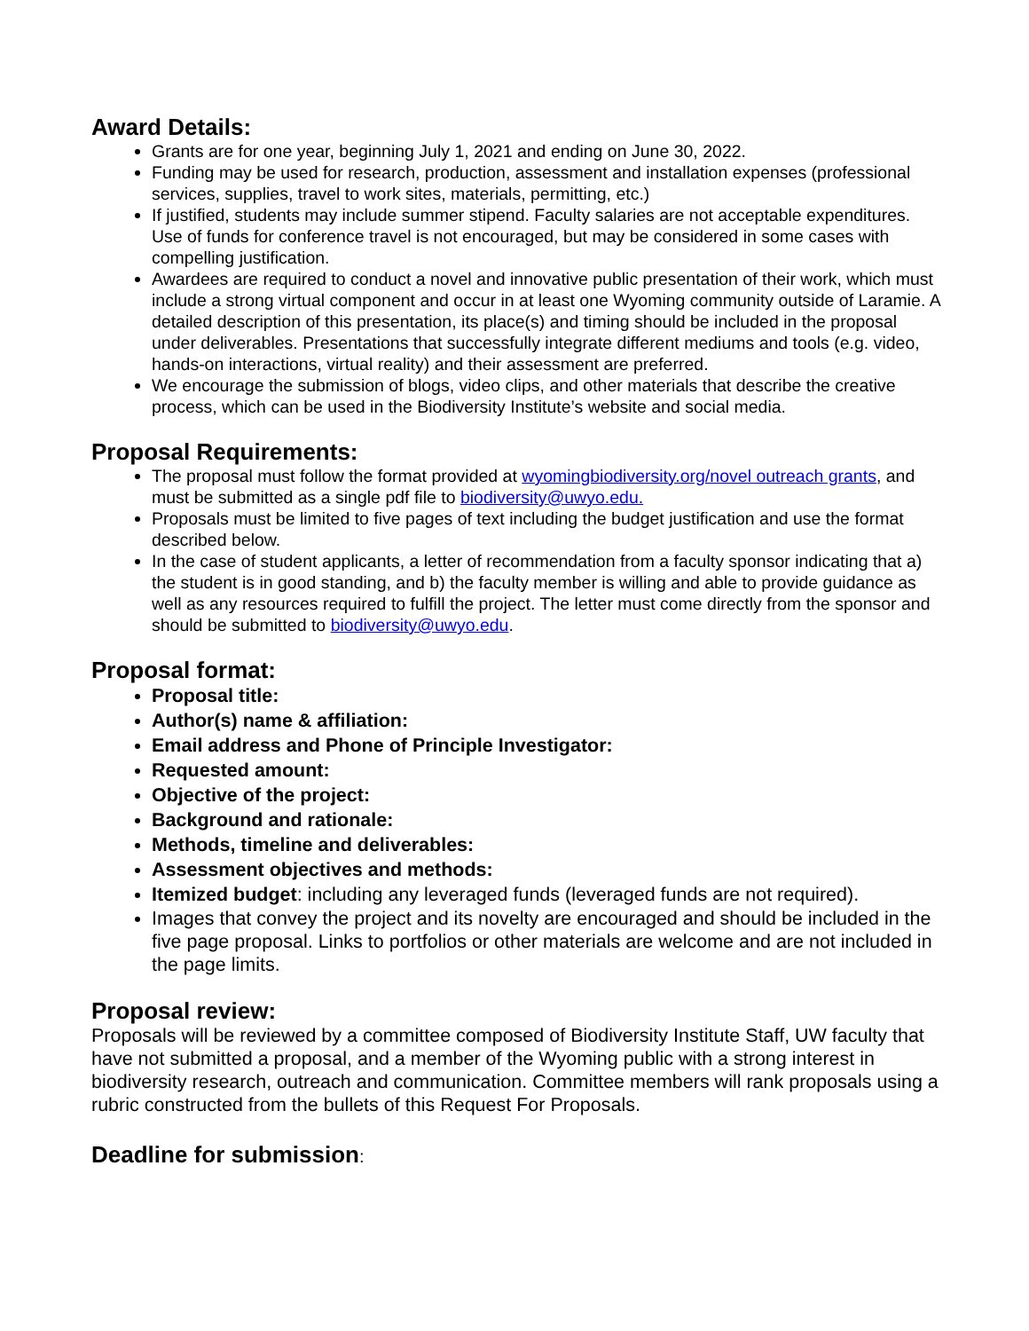Award Details:
Grants are for one year, beginning July 1, 2021 and ending on June 30, 2022.
Funding may be used for research, production, assessment and installation expenses (professional services, supplies, travel to work sites, materials, permitting, etc.)
If justified, students may include summer stipend. Faculty salaries are not acceptable expenditures. Use of funds for conference travel is not encouraged, but may be considered in some cases with compelling justification.
Awardees are required to conduct a novel and innovative public presentation of their work, which must include a strong virtual component and occur in at least one Wyoming community outside of Laramie. A detailed description of this presentation, its place(s) and timing should be included in the proposal under deliverables. Presentations that successfully integrate different mediums and tools (e.g. video, hands-on interactions, virtual reality) and their assessment are preferred.
We encourage the submission of blogs, video clips, and other materials that describe the creative process, which can be used in the Biodiversity Institute’s website and social media.
Proposal Requirements:
The proposal must follow the format provided at wyomingbiodiversity.org/novel outreach grants, and must be submitted as a single pdf file to biodiversity@uwyo.edu.
Proposals must be limited to five pages of text including the budget justification and use the format described below.
In the case of student applicants, a letter of recommendation from a faculty sponsor indicating that a) the student is in good standing, and b) the faculty member is willing and able to provide guidance as well as any resources required to fulfill the project. The letter must come directly from the sponsor and should be submitted to biodiversity@uwyo.edu.
Proposal format:
Proposal title:
Author(s) name & affiliation:
Email address and Phone of Principle Investigator:
Requested amount:
Objective of the project:
Background and rationale:
Methods, timeline and deliverables:
Assessment objectives and methods:
Itemized budget: including any leveraged funds (leveraged funds are not required).
Images that convey the project and its novelty are encouraged and should be included in the five page proposal. Links to portfolios or other materials are welcome and are not included in the page limits.
Proposal review:
Proposals will be reviewed by a committee composed of Biodiversity Institute Staff, UW faculty that have not submitted a proposal, and a member of the Wyoming public with a strong interest in biodiversity research, outreach and communication. Committee members will rank proposals using a rubric constructed from the bullets of this Request For Proposals.
Deadline for submission: